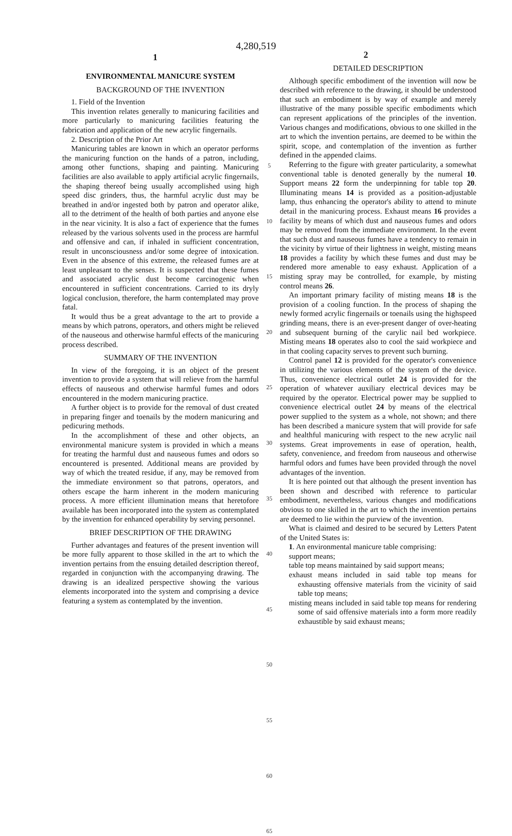4,280,519
1 2
ENVIRONMENTAL MANICURE SYSTEM
BACKGROUND OF THE INVENTION
1. Field of the Invention
This invention relates generally to manicuring facilities and more particularly to manicuring facilities featuring the fabrication and application of the new acrylic fingernails.
2. Description of the Prior Art
Manicuring tables are known in which an operator performs the manicuring function on the hands of a patron, including, among other functions, shaping and painting. Manicuring facilities are also available to apply artificial acrylic fingernails, the shaping thereof being usually accomplished using high speed disc grinders, thus, the harmful acrylic dust may be breathed in and/or ingested both by patron and operator alike, all to the detriment of the health of both parties and anyone else in the near vicinity. It is also a fact of experience that the fumes released by the various solvents used in the process are harmful and offensive and can, if inhaled in sufficient concentration, result in unconsciousness and/or some degree of intoxication. Even in the absence of this extreme, the released fumes are at least unpleasant to the senses. It is suspected that these fumes and associated acrylic dust become carcinogenic when encountered in sufficient concentrations. Carried to its dryly logical conclusion, therefore, the harm contemplated may prove fatal.
It would thus be a great advantage to the art to provide a means by which patrons, operators, and others might be relieved of the nauseous and otherwise harmful effects of the manicuring process described.
SUMMARY OF THE INVENTION
In view of the foregoing, it is an object of the present invention to provide a system that will relieve from the harmful effects of nauseous and otherwise harmful fumes and odors encountered in the modern manicuring practice.
A further object is to provide for the removal of dust created in preparing finger and toenails by the modern manicuring and pedicuring methods.
In the accomplishment of these and other objects, an environmental manicure system is provided in which a means for treating the harmful dust and nauseous fumes and odors so encountered is presented. Additional means are provided by way of which the treated residue, if any, may be removed from the immediate environment so that patrons, operators, and others escape the harm inherent in the modern manicuring process. A more efficient illumination means that heretofore available has been incorporated into the system as contemplated by the invention for enhanced operability by serving personnel.
BRIEF DESCRIPTION OF THE DRAWING
Further advantages and features of the present invention will be more fully apparent to those skilled in the art to which the invention pertains from the ensuing detailed description thereof, regarded in conjunction with the accompanying drawing. The drawing is an idealized perspective showing the various elements incorporated into the system and comprising a device featuring a system as contemplated by the invention.
5
10
15
20
25
30
35
40
45
50
55
60
65
DETAILED DESCRIPTION
Although specific embodiment of the invention will now be described with reference to the drawing, it should be understood that such an embodiment is by way of example and merely illustrative of the many possible specific embodiments which can represent applications of the principles of the invention. Various changes and modifications, obvious to one skilled in the art to which the invention pertains, are deemed to be within the spirit, scope, and contemplation of the invention as further defined in the appended claims.
Referring to the figure with greater particularity, a somewhat conventional table is denoted generally by the numeral 10. Support means 22 form the underpinning for table top 20. Illuminating means 14 is provided as a position-adjustable lamp, thus enhancing the operator's ability to attend to minute detail in the manicuring process. Exhaust means 16 provides a facility by means of which dust and nauseous fumes and odors may be removed from the immediate environment. In the event that such dust and nauseous fumes have a tendency to remain in the vicinity by virtue of their lightness in weight, misting means 18 provides a facility by which these fumes and dust may be rendered more amenable to easy exhaust. Application of a misting spray may be controlled, for example, by misting control means 26.
An important primary facility of misting means 18 is the provision of a cooling function. In the process of shaping the newly formed acrylic fingernails or toenails using the highspeed grinding means, there is an ever-present danger of over-heating and subsequent burning of the carylic nail bed workpiece. Misting means 18 operates also to cool the said workpiece and in that cooling capacity serves to prevent such burning.
Control panel 12 is provided for the operator's convenience in utilizing the various elements of the system of the device. Thus, convenience electrical outlet 24 is provided for the operation of whatever auxiliary electrical devices may be required by the operator. Electrical power may be supplied to convenience electrical outlet 24 by means of the electrical power supplied to the system as a whole, not shown; and there has been described a manicure system that will provide for safe and healthful manicuring with respect to the new acrylic nail systems. Great improvements in ease of operation, health, safety, convenience, and freedom from nauseous and otherwise harmful odors and fumes have been provided through the novel advantages of the invention.
It is here pointed out that although the present invention has been shown and described with reference to particular embodiment, nevertheless, various changes and modifications obvious to one skilled in the art to which the invention pertains are deemed to lie within the purview of the invention.
What is claimed and desired to be secured by Letters Patent of the United States is:
1. An environmental manicure table comprising:
support means;
table top means maintained by said support means;
exhaust means included in said table top means for exhausting offensive materials from the vicinity of said table top means;
misting means included in said table top means for rendering some of said offensive materials into a form more readily exhaustible by said exhaust means;